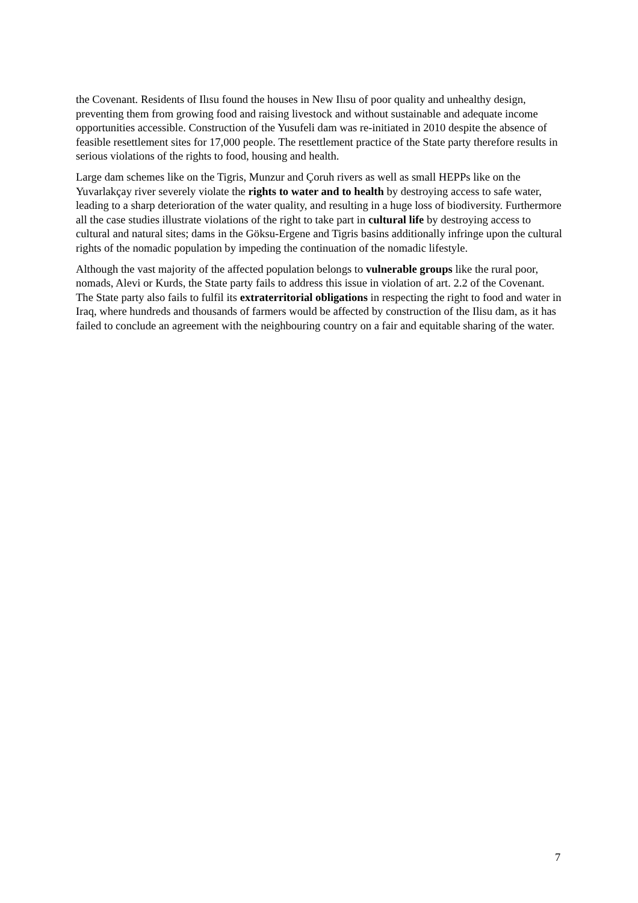the Covenant. Residents of Ilısu found the houses in New Ilısu of poor quality and unhealthy design, preventing them from growing food and raising livestock and without sustainable and adequate income opportunities accessible. Construction of the Yusufeli dam was re-initiated in 2010 despite the absence of feasible resettlement sites for 17,000 people. The resettlement practice of the State party therefore results in serious violations of the rights to food, housing and health.
Large dam schemes like on the Tigris, Munzur and Çoruh rivers as well as small HEPPs like on the Yuvarlakçay river severely violate the rights to water and to health by destroying access to safe water, leading to a sharp deterioration of the water quality, and resulting in a huge loss of biodiversity. Furthermore all the case studies illustrate violations of the right to take part in cultural life by destroying access to cultural and natural sites; dams in the Göksu-Ergene and Tigris basins additionally infringe upon the cultural rights of the nomadic population by impeding the continuation of the nomadic lifestyle.
Although the vast majority of the affected population belongs to vulnerable groups like the rural poor, nomads, Alevi or Kurds, the State party fails to address this issue in violation of art. 2.2 of the Covenant. The State party also fails to fulfil its extraterritorial obligations in respecting the right to food and water in Iraq, where hundreds and thousands of farmers would be affected by construction of the Ilisu dam, as it has failed to conclude an agreement with the neighbouring country on a fair and equitable sharing of the water.
7